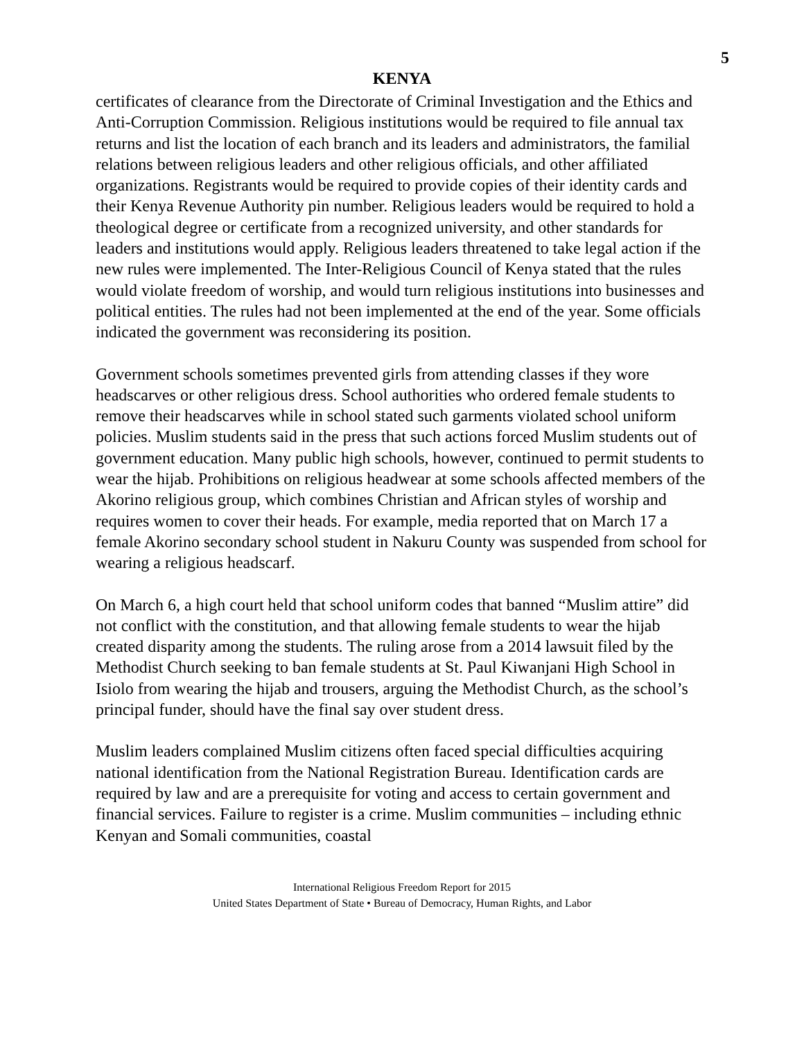5
KENYA
certificates of clearance from the Directorate of Criminal Investigation and the Ethics and Anti-Corruption Commission. Religious institutions would be required to file annual tax returns and list the location of each branch and its leaders and administrators, the familial relations between religious leaders and other religious officials, and other affiliated organizations. Registrants would be required to provide copies of their identity cards and their Kenya Revenue Authority pin number. Religious leaders would be required to hold a theological degree or certificate from a recognized university, and other standards for leaders and institutions would apply. Religious leaders threatened to take legal action if the new rules were implemented. The Inter-Religious Council of Kenya stated that the rules would violate freedom of worship, and would turn religious institutions into businesses and political entities. The rules had not been implemented at the end of the year. Some officials indicated the government was reconsidering its position.
Government schools sometimes prevented girls from attending classes if they wore headscarves or other religious dress. School authorities who ordered female students to remove their headscarves while in school stated such garments violated school uniform policies. Muslim students said in the press that such actions forced Muslim students out of government education. Many public high schools, however, continued to permit students to wear the hijab. Prohibitions on religious headwear at some schools affected members of the Akorino religious group, which combines Christian and African styles of worship and requires women to cover their heads. For example, media reported that on March 17 a female Akorino secondary school student in Nakuru County was suspended from school for wearing a religious headscarf.
On March 6, a high court held that school uniform codes that banned “Muslim attire” did not conflict with the constitution, and that allowing female students to wear the hijab created disparity among the students. The ruling arose from a 2014 lawsuit filed by the Methodist Church seeking to ban female students at St. Paul Kiwanjani High School in Isiolo from wearing the hijab and trousers, arguing the Methodist Church, as the school’s principal funder, should have the final say over student dress.
Muslim leaders complained Muslim citizens often faced special difficulties acquiring national identification from the National Registration Bureau. Identification cards are required by law and are a prerequisite for voting and access to certain government and financial services. Failure to register is a crime. Muslim communities – including ethnic Kenyan and Somali communities, coastal
International Religious Freedom Report for 2015
United States Department of State • Bureau of Democracy, Human Rights, and Labor